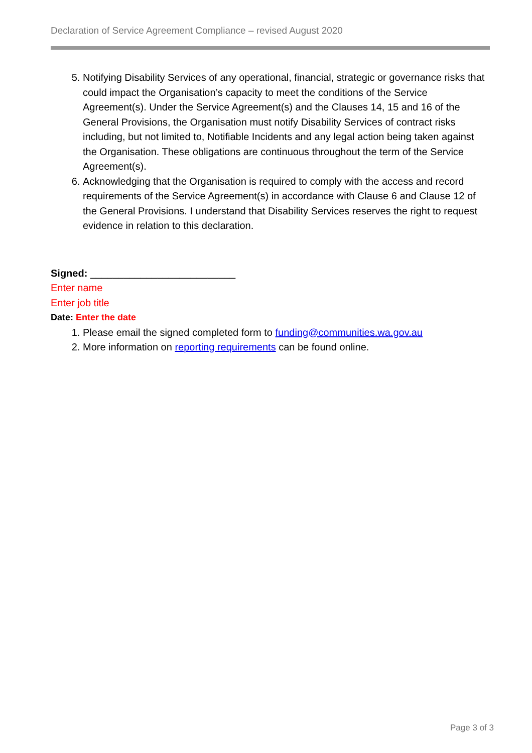Declaration of Service Agreement Compliance – revised August 2020
5. Notifying Disability Services of any operational, financial, strategic or governance risks that could impact the Organisation’s capacity to meet the conditions of the Service Agreement(s). Under the Service Agreement(s) and the Clauses 14, 15 and 16 of the General Provisions, the Organisation must notify Disability Services of contract risks including, but not limited to, Notifiable Incidents and any legal action being taken against the Organisation. These obligations are continuous throughout the term of the Service Agreement(s).
6. Acknowledging that the Organisation is required to comply with the access and record requirements of the Service Agreement(s) in accordance with Clause 6 and Clause 12 of the General Provisions. I understand that Disability Services reserves the right to request evidence in relation to this declaration.
Signed: __________________________
Enter name
Enter job title
Date: Enter the date
1. Please email the signed completed form to funding@communities.wa.gov.au
2. More information on reporting requirements can be found online.
Page 3 of 3